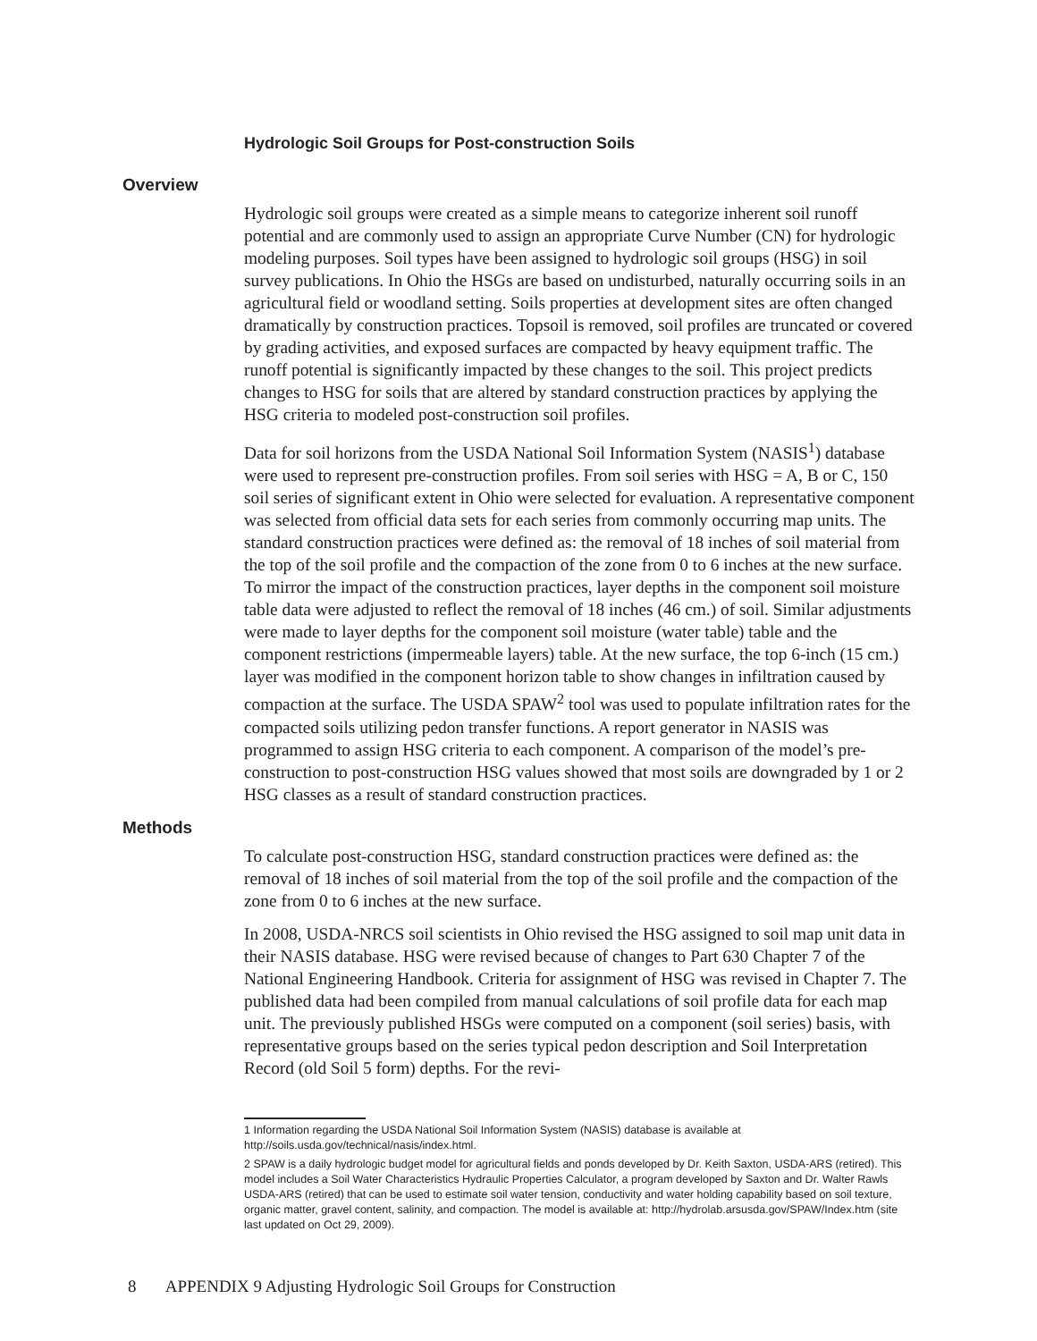Hydrologic Soil Groups for Post-construction Soils
Overview
Hydrologic soil groups were created as a simple means to categorize inherent soil runoff potential and are commonly used to assign an appropriate Curve Number (CN) for hydrologic modeling purposes. Soil types have been assigned to hydrologic soil groups (HSG) in soil survey publications. In Ohio the HSGs are based on undisturbed, naturally occurring soils in an agricultural field or woodland setting. Soils properties at development sites are often changed dramatically by construction practices. Topsoil is removed, soil profiles are truncated or covered by grading activities, and exposed surfaces are compacted by heavy equipment traffic. The runoff potential is significantly impacted by these changes to the soil. This project predicts changes to HSG for soils that are altered by standard construction practices by applying the HSG criteria to modeled post-construction soil profiles.
Data for soil horizons from the USDA National Soil Information System (NASIS<sup>1</sup>) database were used to represent pre-construction profiles. From soil series with HSG = A, B or C, 150 soil series of significant extent in Ohio were selected for evaluation. A representative component was selected from official data sets for each series from commonly occurring map units. The standard construction practices were defined as: the removal of 18 inches of soil material from the top of the soil profile and the compaction of the zone from 0 to 6 inches at the new surface. To mirror the impact of the construction practices, layer depths in the component soil moisture table data were adjusted to reflect the removal of 18 inches (46 cm.) of soil. Similar adjustments were made to layer depths for the component soil moisture (water table) table and the component restrictions (impermeable layers) table. At the new surface, the top 6-inch (15 cm.) layer was modified in the component horizon table to show changes in infiltration caused by compaction at the surface. The USDA SPAW<sup>2</sup> tool was used to populate infiltration rates for the compacted soils utilizing pedon transfer functions. A report generator in NASIS was programmed to assign HSG criteria to each component. A comparison of the model’s pre-construction to post-construction HSG values showed that most soils are downgraded by 1 or 2 HSG classes as a result of standard construction practices.
Methods
To calculate post-construction HSG, standard construction practices were defined as: the removal of 18 inches of soil material from the top of the soil profile and the compaction of the zone from 0 to 6 inches at the new surface.
In 2008, USDA-NRCS soil scientists in Ohio revised the HSG assigned to soil map unit data in their NASIS database. HSG were revised because of changes to Part 630 Chapter 7 of the National Engineering Handbook. Criteria for assignment of HSG was revised in Chapter 7. The published data had been compiled from manual calculations of soil profile data for each map unit. The previously published HSGs were computed on a component (soil series) basis, with representative groups based on the series typical pedon description and Soil Interpretation Record (old Soil 5 form) depths. For the revi-
1 Information regarding the USDA National Soil Information System (NASIS) database is available at http://soils.usda.gov/technical/nasis/index.html.
2 SPAW is a daily hydrologic budget model for agricultural fields and ponds developed by Dr. Keith Saxton, USDA-ARS (retired). This model includes a Soil Water Characteristics Hydraulic Properties Calculator, a program developed by Saxton and Dr. Walter Rawls USDA-ARS (retired) that can be used to estimate soil water tension, conductivity and water holding capability based on soil texture, organic matter, gravel content, salinity, and compaction. The model is available at: http://hydrolab.arsusda.gov/SPAW/Index.htm (site last updated on Oct 29, 2009).
8 APPENDIX 9 Adjusting Hydrologic Soil Groups for Construction